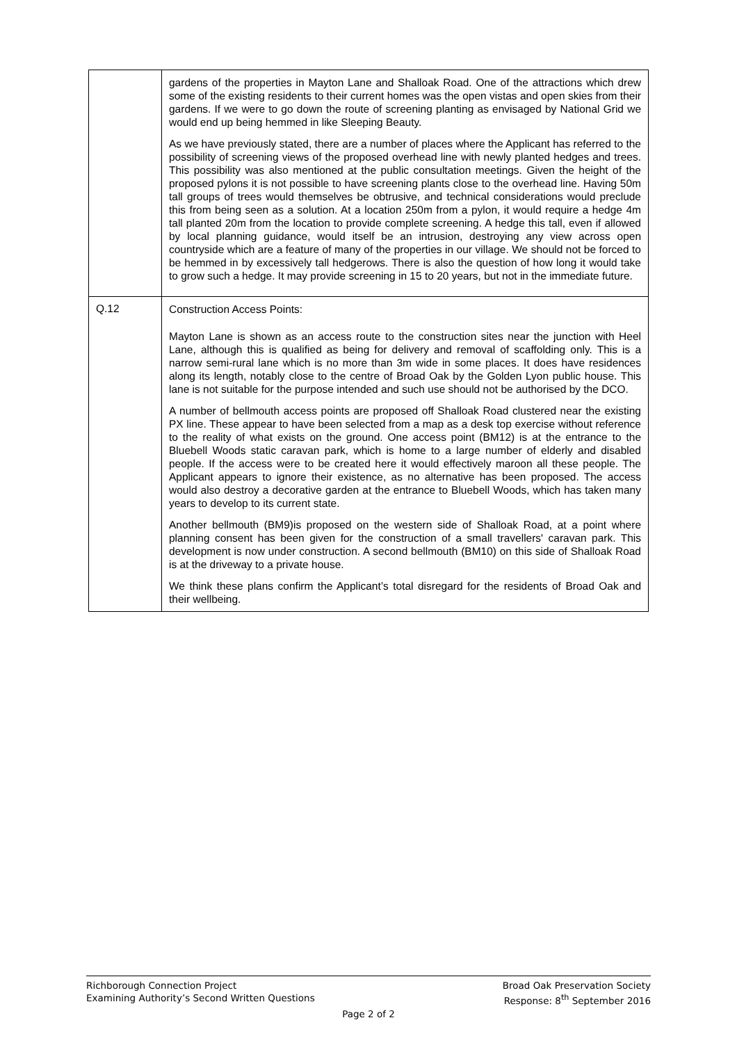| | gardens of the properties in Mayton Lane and Shalloak Road. One of the attractions which drew some of the existing residents to their current homes was the open vistas and open skies from their gardens. If we were to go down the route of screening planting as envisaged by National Grid we would end up being hemmed in like Sleeping Beauty. As we have previously stated, there are a number of places where the Applicant has referred to the possibility of screening views of the proposed overhead line with newly planted hedges and trees. This possibility was also mentioned at the public consultation meetings. Given the height of the proposed pylons it is not possible to have screening plants close to the overhead line. Having 50m tall groups of trees would themselves be obtrusive, and technical considerations would preclude this from being seen as a solution. At a location 250m from a pylon, it would require a hedge 4m tall planted 20m from the location to provide complete screening. A hedge this tall, even if allowed by local planning guidance, would itself be an intrusion, destroying any view across open countryside which are a feature of many of the properties in our village. We should not be forced to be hemmed in by excessively tall hedgerows. There is also the question of how long it would take to grow such a hedge. It may provide screening in 15 to 20 years, but not in the immediate future. |
| Q.12 | Construction Access Points: Mayton Lane is shown as an access route to the construction sites near the junction with Heel Lane, although this is qualified as being for delivery and removal of scaffolding only. This is a narrow semi-rural lane which is no more than 3m wide in some places. It does have residences along its length, notably close to the centre of Broad Oak by the Golden Lyon public house. This lane is not suitable for the purpose intended and such use should not be authorised by the DCO. A number of bellmouth access points are proposed off Shalloak Road clustered near the existing PX line. These appear to have been selected from a map as a desk top exercise without reference to the reality of what exists on the ground. One access point (BM12) is at the entrance to the Bluebell Woods static caravan park, which is home to a large number of elderly and disabled people. If the access were to be created here it would effectively maroon all these people. The Applicant appears to ignore their existence, as no alternative has been proposed. The access would also destroy a decorative garden at the entrance to Bluebell Woods, which has taken many years to develop to its current state. Another bellmouth (BM9)is proposed on the western side of Shalloak Road, at a point where planning consent has been given for the construction of a small travellers' caravan park. This development is now under construction. A second bellmouth (BM10) on this side of Shalloak Road is at the driveway to a private house. We think these plans confirm the Applicant’s total disregard for the residents of Broad Oak and their wellbeing. |
Richborough Connection Project Broad Oak Preservation Society
Examining Authority’s Second Written Questions Response: 8<sup>th</sup> September 2016
Page 2 of 2